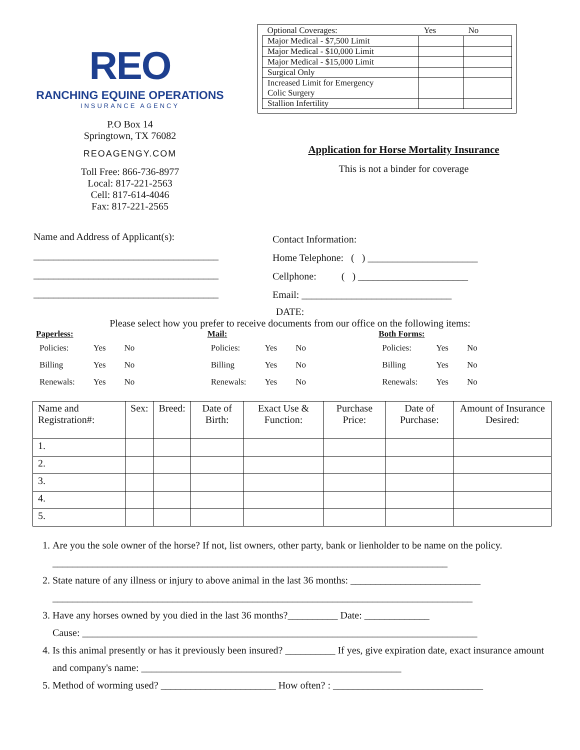REO
RANCHING EQUINE OPERATIONS
INSURANCE AGENCY
P.O Box 14
Springtown, TX 76082
REOAGENGY.COM
Toll Free: 866-736-8977
Local: 817-221-2563
Cell: 817-614-4046
Fax: 817-221-2565
| Optional Coverages: | Yes | No |
| --- | --- | --- |
| Major Medical - $7,500 Limit | | |
| Major Medical - $10,000 Limit | | |
| Major Medical - $15,000 Limit | | |
| Surgical Only | | |
| Increased Limit for Emergency Colic Surgery | | |
| Stallion Infertility | | |
Application for Horse Mortality Insurance
This is not a binder for coverage
Name and Address of Applicant(s):
_____________________________________
_____________________________________
_____________________________________
Contact Information:
Home Telephone: ( ) ______________________
Cellphone: ( ) ______________________
Email: ______________________________
DATE:
Please select how you prefer to receive documents from our office on the following items:
Paperless:
| Policies: | Yes | No |
| Billing | Yes | No |
| Renewals: | Yes | No |
Mail:
| Policies: | Yes | No |
| Billing | Yes | No |
| Renewals: | Yes | No |
Both Forms:
| Policies: | Yes | No |
| Billing | Yes | No |
| Renewals: | Yes | No |
| Name and Registration#: | Sex: | Breed: | Date of Birth: | Exact Use & Function: | Purchase Price: | Date of Purchase: | Amount of Insurance Desired: |
| --- | --- | --- | --- | --- | --- | --- | --- |
| 1. | | | | | | | |
| 2. | | | | | | | |
| 3. | | | | | | | |
| 4. | | | | | | | |
| 5. | | | | | | | |
1. Are you the sole owner of the horse? If not, list owners, other party, bank or lienholder to be name on the policy. _______________________________________________________________________________
2. State nature of any illness or injury to above animal in the last 36 months: __________________________
____________________________________________________________________________________
3. Have any horses owned by you died in the last 36 months?__________ Date: _____________
Cause: _______________________________________________________________________________
4. Is this animal presently or has it previously been insured? __________ If yes, give expiration date, exact insurance amount and company's name: ____________________________________________________
5. Method of worming used? _______________________ How often? : ______________________________